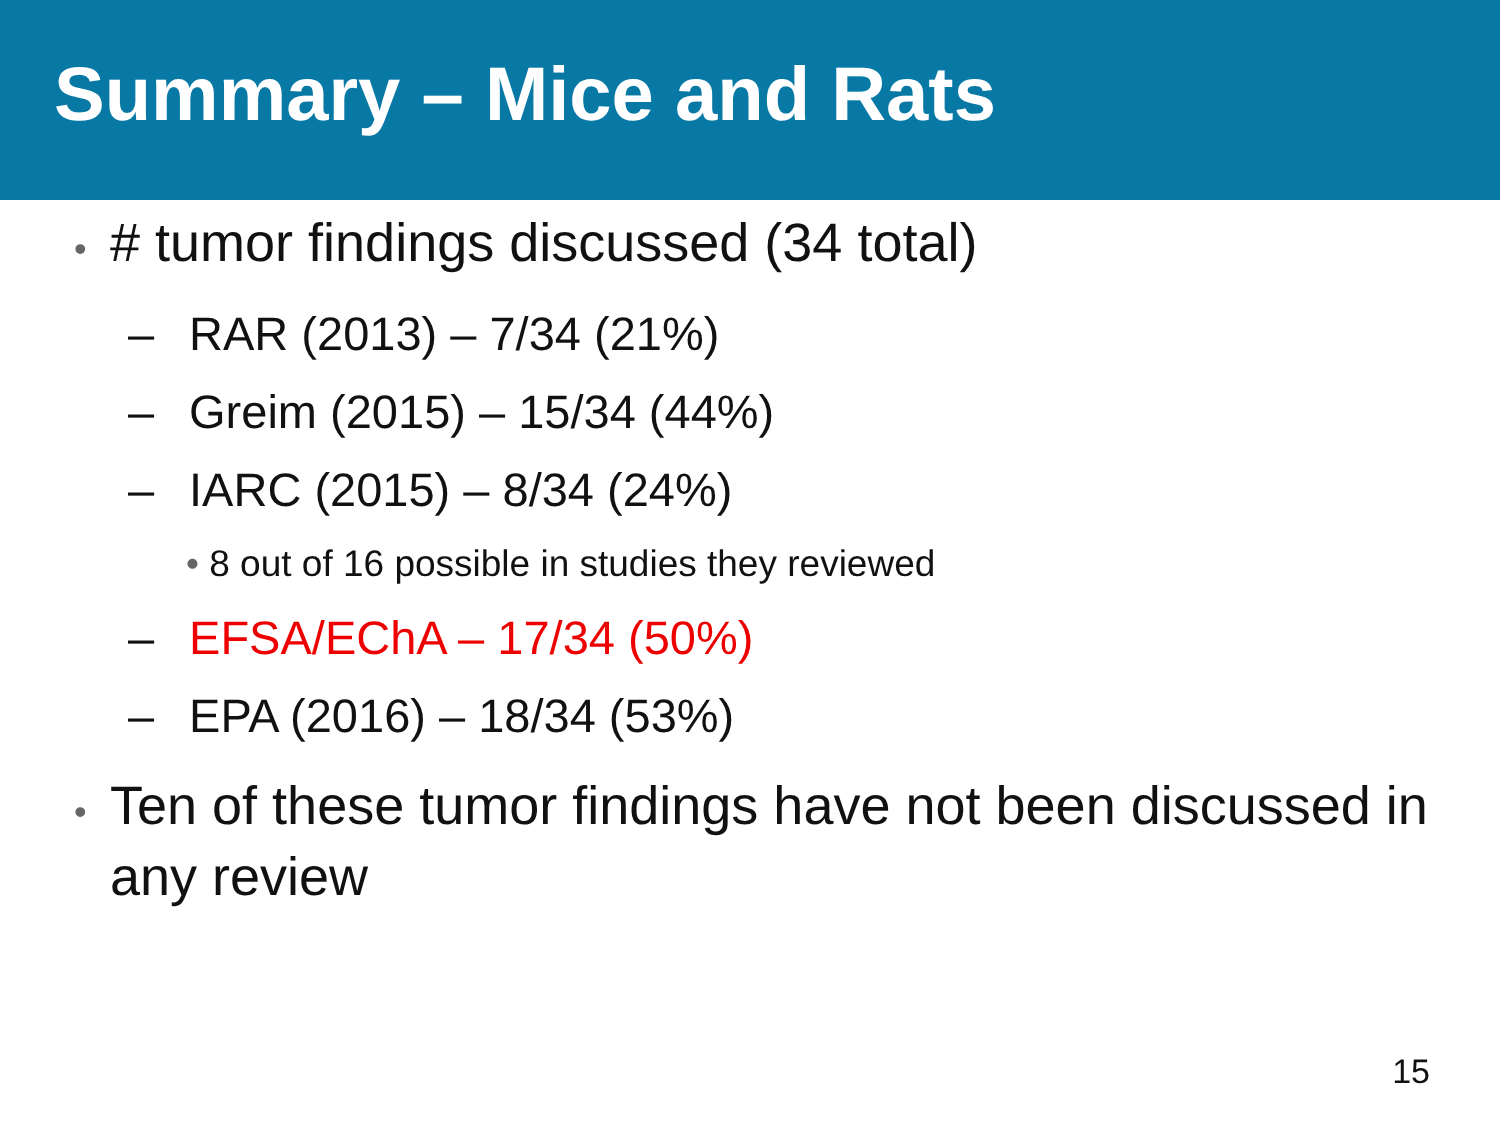Summary – Mice and Rats
• # tumor findings discussed (34 total)
– RAR (2013) – 7/34 (21%)
– Greim (2015) – 15/34 (44%)
– IARC (2015) – 8/34 (24%)
• 8 out of 16 possible in studies they reviewed
– EFSA/EChA – 17/34 (50%)
– EPA (2016) – 18/34 (53%)
• Ten of these tumor findings have not been discussed in any review
15